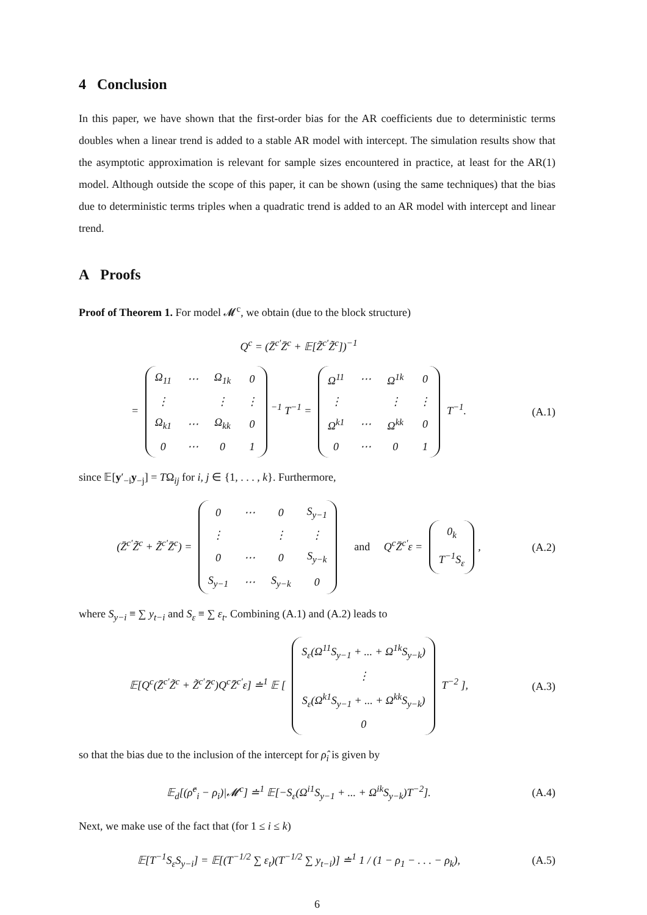4 Conclusion
In this paper, we have shown that the first-order bias for the AR coefficients due to deterministic terms doubles when a linear trend is added to a stable AR model with intercept. The simulation results show that the asymptotic approximation is relevant for sample sizes encountered in practice, at least for the AR(1) model. Although outside the scope of this paper, it can be shown (using the same techniques) that the bias due to deterministic terms triples when a quadratic trend is added to an AR model with intercept and linear trend.
A Proofs
Proof of Theorem 1. For model 𝓜<sup>c</sup>, we obtain (due to the block structure)
Q<sup>c</sup> = (Z̄<sup>c′</sup>Z̄<sup>c</sup> + 𝔼[Z̃<sup>c′</sup>Z̃<sup>c</sup>])<sup>−1</sup>
=
| Ω<sub>11</sub> | ⋯ | Ω<sub>1k</sub> | 0 |
| ⋮ | | ⋮ | ⋮ |
| Ω<sub>k1</sub> | ⋯ | Ω<sub>kk</sub> | 0 |
| 0 | ⋯ | 0 | 1 |
<sup>−1</sup> T<sup>−1</sup> =
| Ω<sup>11</sup> | ⋯ | Ω<sup>1k</sup> | 0 |
| ⋮ | | ⋮ | ⋮ |
| Ω<sup>k1</sup> | ⋯ | Ω<sup>kk</sup> | 0 |
| 0 | ⋯ | 0 | 1 |
T<sup>−1</sup>.
(A.1)
since 𝔼[y′<sub>−i</sub>y<sub>−j</sub>] = TΩ<sub>ij</sub> for i, j ∈ {1, . . . , k}. Furthermore,
(Z̄<sup>c′</sup>Z̃<sup>c</sup> + Z̃<sup>c′</sup>Z̄<sup>c</sup>) =
| 0 | ⋯ | 0 | S<sub>y−1</sub> |
| ⋮ | | ⋮ | ⋮ |
| 0 | ⋯ | 0 | S<sub>y−k</sub> |
| S<sub>y−1</sub> | ⋯ | S<sub>y−k</sub> | 0 |
and Q<sup>c</sup>Z̄<sup>c′</sup>ε =
| 0<sub>k</sub> |
| T<sup>−1</sup>S<sub>ε</sub> |
,
(A.2)
where S<sub>y−i</sub> ≡ ∑ y<sub>t−i</sub> and S<sub>ε</sub> ≡ ∑ ε<sub>t</sub>. Combining (A.1) and (A.2) leads to
𝔼[Q<sup>c</sup>(Z̄<sup>c′</sup>Z̃<sup>c</sup> + Z̃<sup>c′</sup>Z̄<sup>c</sup>)Q<sup>c</sup>Z̄<sup>c′</sup>ε] ≐<sup>1</sup> 𝔼 [
| S<sub>ε</sub>(Ω<sup>11</sup>S<sub>y−1</sub> + ... + Ω<sup>1k</sup>S<sub>y−k</sub>) |
| ⋮ |
| S<sub>ε</sub>(Ω<sup>k1</sup>S<sub>y−1</sub> + ... + Ω<sup>kk</sup>S<sub>y−k</sub>) |
| 0 |
T<sup>−2</sup> ],
(A.3)
so that the bias due to the inclusion of the intercept for ρ̂<sub>i</sub> is given by
𝔼<sub>d</sub>[(ρ̂<sup>c</sup><sub>i</sub> − ρ<sub>i</sub>)|𝓜<sup>c</sup>] ≐<sup>1</sup> 𝔼[−S<sub>ε</sub>(Ω<sup>i1</sup>S<sub>y−1</sub> + ... + Ω<sup>ik</sup>S<sub>y−k</sub>)T<sup>−2</sup>].
(A.4)
Next, we make use of the fact that (for 1 ≤ i ≤ k)
𝔼[T<sup>−1</sup>S<sub>ε</sub>S<sub>y−i</sub>] = 𝔼[(T<sup>−1/2</sup> ∑ ε<sub>t</sub>)(T<sup>−1/2</sup> ∑ y<sub>t−i</sub>)] ≐<sup>1</sup> 1 / (1 − ρ<sub>1</sub> − . . . − ρ<sub>k</sub>),
(A.5)
6